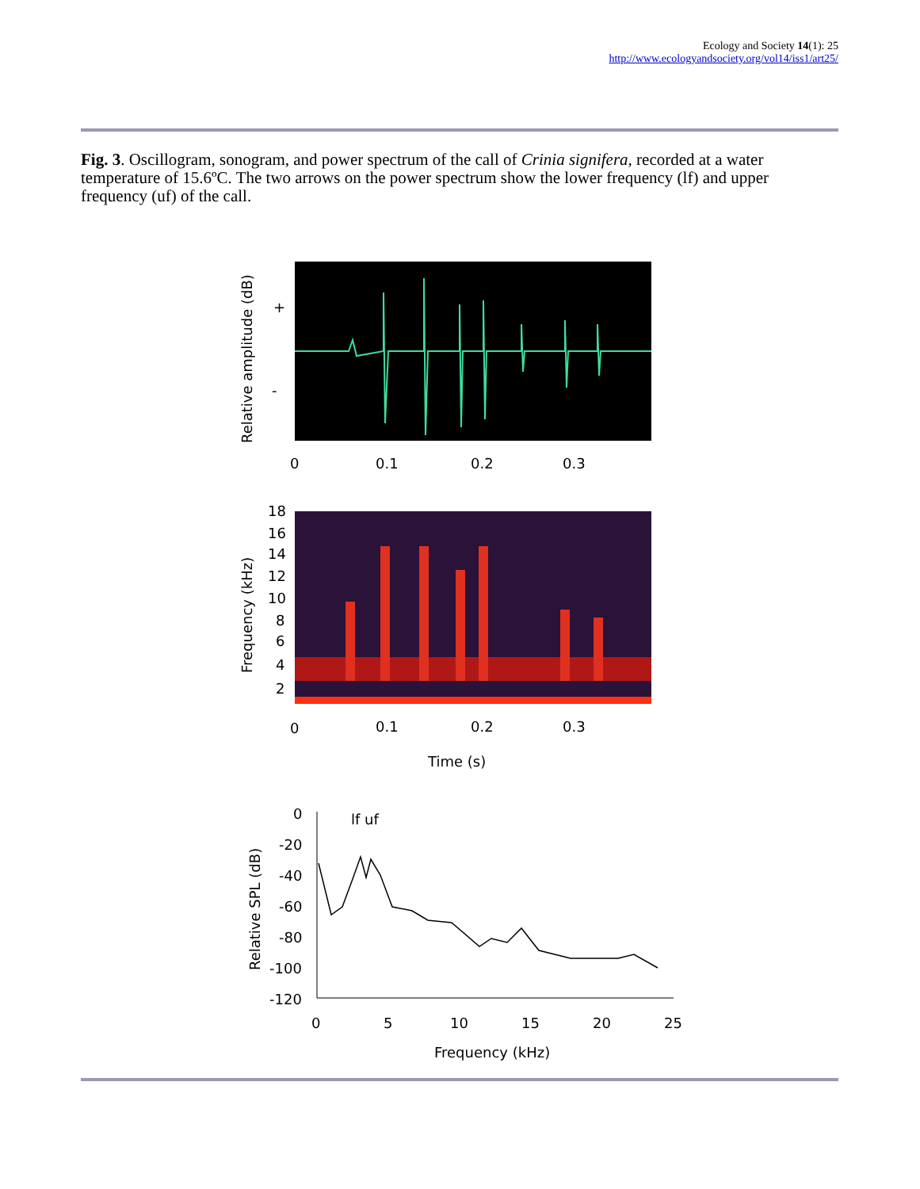Ecology and Society 14(1): 25
http://www.ecologyandsociety.org/vol14/iss1/art25/
Fig. 3. Oscillogram, sonogram, and power spectrum of the call of Crinia signifera, recorded at a water temperature of 15.6ºC. The two arrows on the power spectrum show the lower frequency (lf) and upper frequency (uf) of the call.
+
-
Relative amplitude (dB)
0
0.1
0.2
0.3
Frequency (kHz)
18
16
14
12
10
8
6
4
2
0
0.1
0.2
0.3
Time (s)
lf uf
0
-20
-40
-60
-80
-100
-120
Relative SPL (dB)
0
5
10
15
20
25
Frequency (kHz)